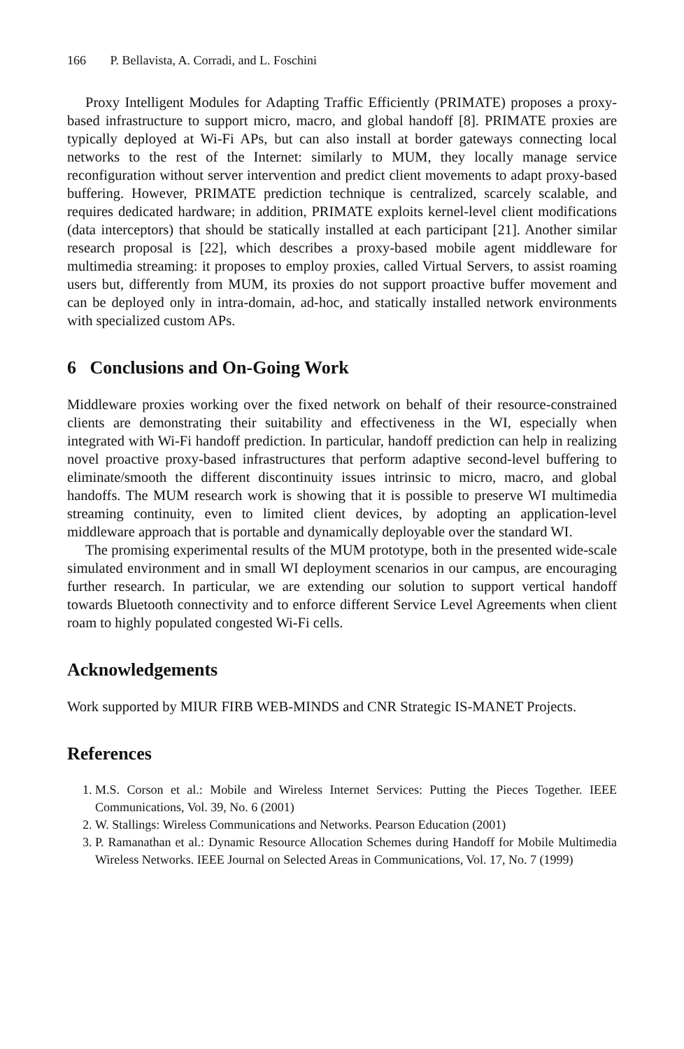166 P. Bellavista, A. Corradi, and L. Foschini
Proxy Intelligent Modules for Adapting Traffic Efficiently (PRIMATE) proposes a proxy-based infrastructure to support micro, macro, and global handoff [8]. PRIMATE proxies are typically deployed at Wi-Fi APs, but can also install at border gateways connecting local networks to the rest of the Internet: similarly to MUM, they locally manage service reconfiguration without server intervention and predict client movements to adapt proxy-based buffering. However, PRIMATE prediction technique is centralized, scarcely scalable, and requires dedicated hardware; in addition, PRIMATE exploits kernel-level client modifications (data interceptors) that should be statically installed at each participant [21]. Another similar research proposal is [22], which describes a proxy-based mobile agent middleware for multimedia streaming: it proposes to employ proxies, called Virtual Servers, to assist roaming users but, differently from MUM, its proxies do not support proactive buffer movement and can be deployed only in intra-domain, ad-hoc, and statically installed network environments with specialized custom APs.
6 Conclusions and On-Going Work
Middleware proxies working over the fixed network on behalf of their resource-constrained clients are demonstrating their suitability and effectiveness in the WI, especially when integrated with Wi-Fi handoff prediction. In particular, handoff prediction can help in realizing novel proactive proxy-based infrastructures that perform adaptive second-level buffering to eliminate/smooth the different discontinuity issues intrinsic to micro, macro, and global handoffs. The MUM research work is showing that it is possible to preserve WI multimedia streaming continuity, even to limited client devices, by adopting an application-level middleware approach that is portable and dynamically deployable over the standard WI.
The promising experimental results of the MUM prototype, both in the presented wide-scale simulated environment and in small WI deployment scenarios in our campus, are encouraging further research. In particular, we are extending our solution to support vertical handoff towards Bluetooth connectivity and to enforce different Service Level Agreements when client roam to highly populated congested Wi-Fi cells.
Acknowledgements
Work supported by MIUR FIRB WEB-MINDS and CNR Strategic IS-MANET Projects.
References
1. M.S. Corson et al.: Mobile and Wireless Internet Services: Putting the Pieces Together. IEEE Communications, Vol. 39, No. 6 (2001)
2. W. Stallings: Wireless Communications and Networks. Pearson Education (2001)
3. P. Ramanathan et al.: Dynamic Resource Allocation Schemes during Handoff for Mobile Multimedia Wireless Networks. IEEE Journal on Selected Areas in Communications, Vol. 17, No. 7 (1999)